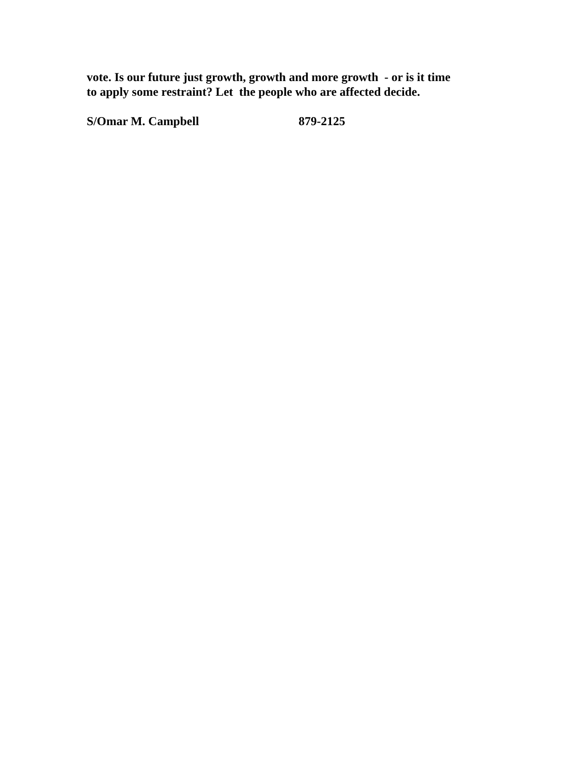vote. Is our future just growth, growth and more growth - or is it time
to apply some restraint? Let the people who are affected decide.
S/Omar M. Campbell 879-2125